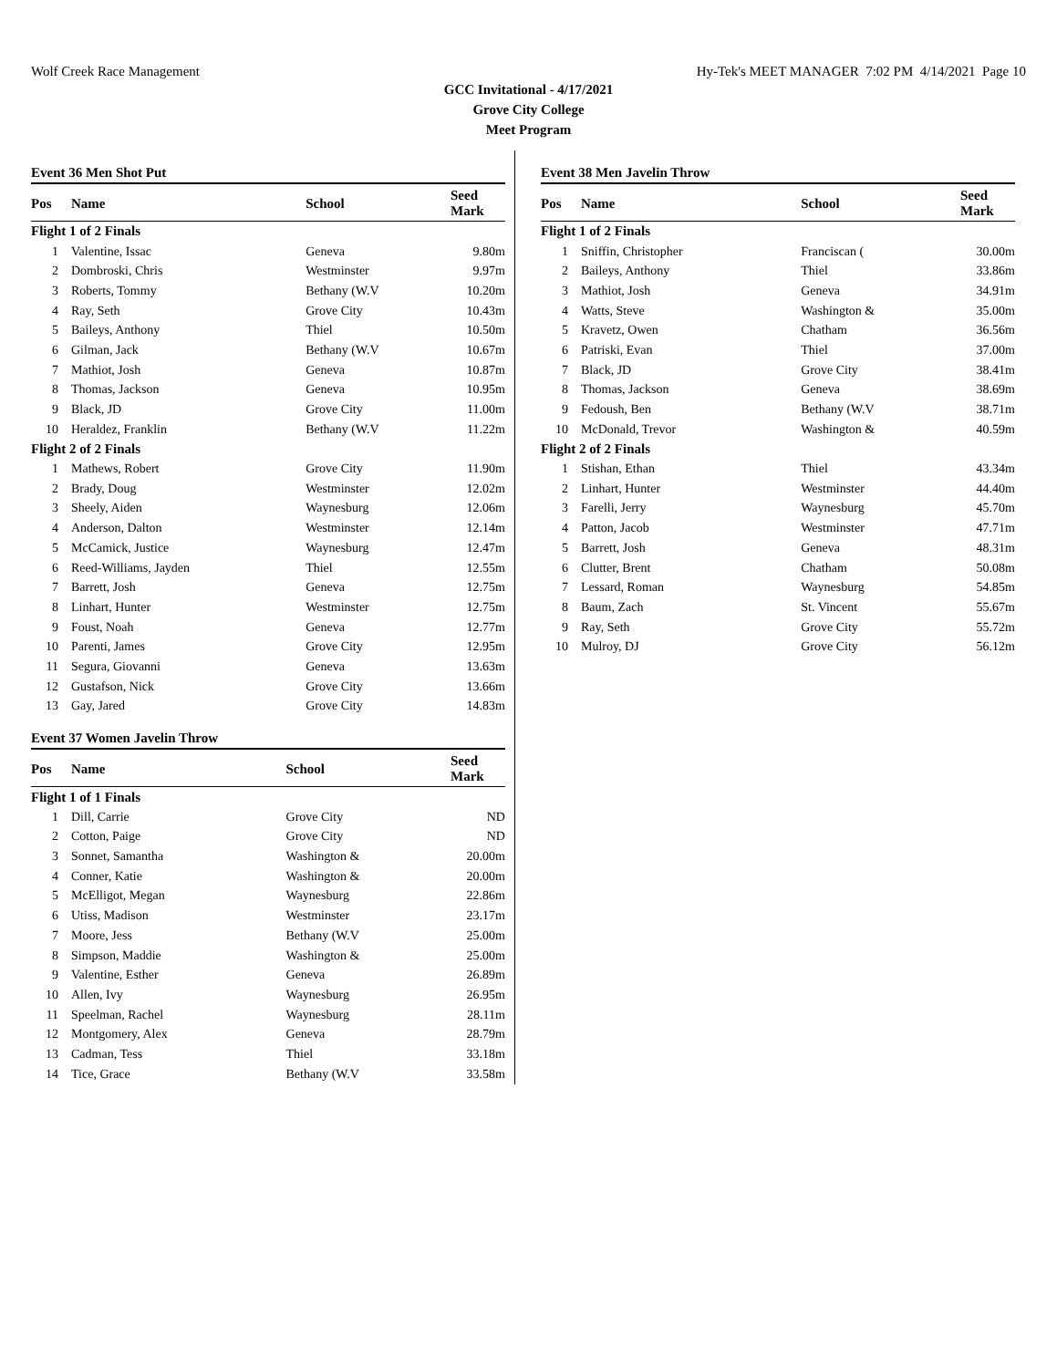Wolf Creek Race Management Hy-Tek's MEET MANAGER 7:02 PM 4/14/2021 Page 10
GCC Invitational - 4/17/2021
Grove City College
Meet Program
Event 36 Men Shot Put
| Pos | Name | School | Seed Mark | |
| --- | --- | --- | --- | --- |
| Flight 1 of 2 Finals | | | | |
| 1 | Valentine, Issac | Geneva | 9.80m | |
| 2 | Dombroski, Chris | Westminster | 9.97m | |
| 3 | Roberts, Tommy | Bethany (W.V | 10.20m | |
| 4 | Ray, Seth | Grove City | 10.43m | |
| 5 | Baileys, Anthony | Thiel | 10.50m | |
| 6 | Gilman, Jack | Bethany (W.V | 10.67m | |
| 7 | Mathiot, Josh | Geneva | 10.87m | |
| 8 | Thomas, Jackson | Geneva | 10.95m | |
| 9 | Black, JD | Grove City | 11.00m | |
| 10 | Heraldez, Franklin | Bethany (W.V | 11.22m | |
| Flight 2 of 2 Finals | | | | |
| 1 | Mathews, Robert | Grove City | 11.90m | |
| 2 | Brady, Doug | Westminster | 12.02m | |
| 3 | Sheely, Aiden | Waynesburg | 12.06m | |
| 4 | Anderson, Dalton | Westminster | 12.14m | |
| 5 | McCamick, Justice | Waynesburg | 12.47m | |
| 6 | Reed-Williams, Jayden | Thiel | 12.55m | |
| 7 | Barrett, Josh | Geneva | 12.75m | |
| 8 | Linhart, Hunter | Westminster | 12.75m | |
| 9 | Foust, Noah | Geneva | 12.77m | |
| 10 | Parenti, James | Grove City | 12.95m | |
| 11 | Segura, Giovanni | Geneva | 13.63m | |
| 12 | Gustafson, Nick | Grove City | 13.66m | |
| 13 | Gay, Jared | Grove City | 14.83m | |
Event 37 Women Javelin Throw
| Pos | Name | School | Seed Mark | |
| --- | --- | --- | --- | --- |
| Flight 1 of 1 Finals | | | | |
| 1 | Dill, Carrie | Grove City | ND | |
| 2 | Cotton, Paige | Grove City | ND | |
| 3 | Sonnet, Samantha | Washington & | 20.00m | |
| 4 | Conner, Katie | Washington & | 20.00m | |
| 5 | McElligot, Megan | Waynesburg | 22.86m | |
| 6 | Utiss, Madison | Westminster | 23.17m | |
| 7 | Moore, Jess | Bethany (W.V | 25.00m | |
| 8 | Simpson, Maddie | Washington & | 25.00m | |
| 9 | Valentine, Esther | Geneva | 26.89m | |
| 10 | Allen, Ivy | Waynesburg | 26.95m | |
| 11 | Speelman, Rachel | Waynesburg | 28.11m | |
| 12 | Montgomery, Alex | Geneva | 28.79m | |
| 13 | Cadman, Tess | Thiel | 33.18m | |
| 14 | Tice, Grace | Bethany (W.V | 33.58m | |
Event 38 Men Javelin Throw
| Pos | Name | School | Seed Mark | |
| --- | --- | --- | --- | --- |
| Flight 1 of 2 Finals | | | | |
| 1 | Sniffin, Christopher | Franciscan ( | 30.00m | |
| 2 | Baileys, Anthony | Thiel | 33.86m | |
| 3 | Mathiot, Josh | Geneva | 34.91m | |
| 4 | Watts, Steve | Washington & | 35.00m | |
| 5 | Kravetz, Owen | Chatham | 36.56m | |
| 6 | Patriski, Evan | Thiel | 37.00m | |
| 7 | Black, JD | Grove City | 38.41m | |
| 8 | Thomas, Jackson | Geneva | 38.69m | |
| 9 | Fedoush, Ben | Bethany (W.V | 38.71m | |
| 10 | McDonald, Trevor | Washington & | 40.59m | |
| Flight 2 of 2 Finals | | | | |
| 1 | Stishan, Ethan | Thiel | 43.34m | |
| 2 | Linhart, Hunter | Westminster | 44.40m | |
| 3 | Farelli, Jerry | Waynesburg | 45.70m | |
| 4 | Patton, Jacob | Westminster | 47.71m | |
| 5 | Barrett, Josh | Geneva | 48.31m | |
| 6 | Clutter, Brent | Chatham | 50.08m | |
| 7 | Lessard, Roman | Waynesburg | 54.85m | |
| 8 | Baum, Zach | St. Vincent | 55.67m | |
| 9 | Ray, Seth | Grove City | 55.72m | |
| 10 | Mulroy, DJ | Grove City | 56.12m | |